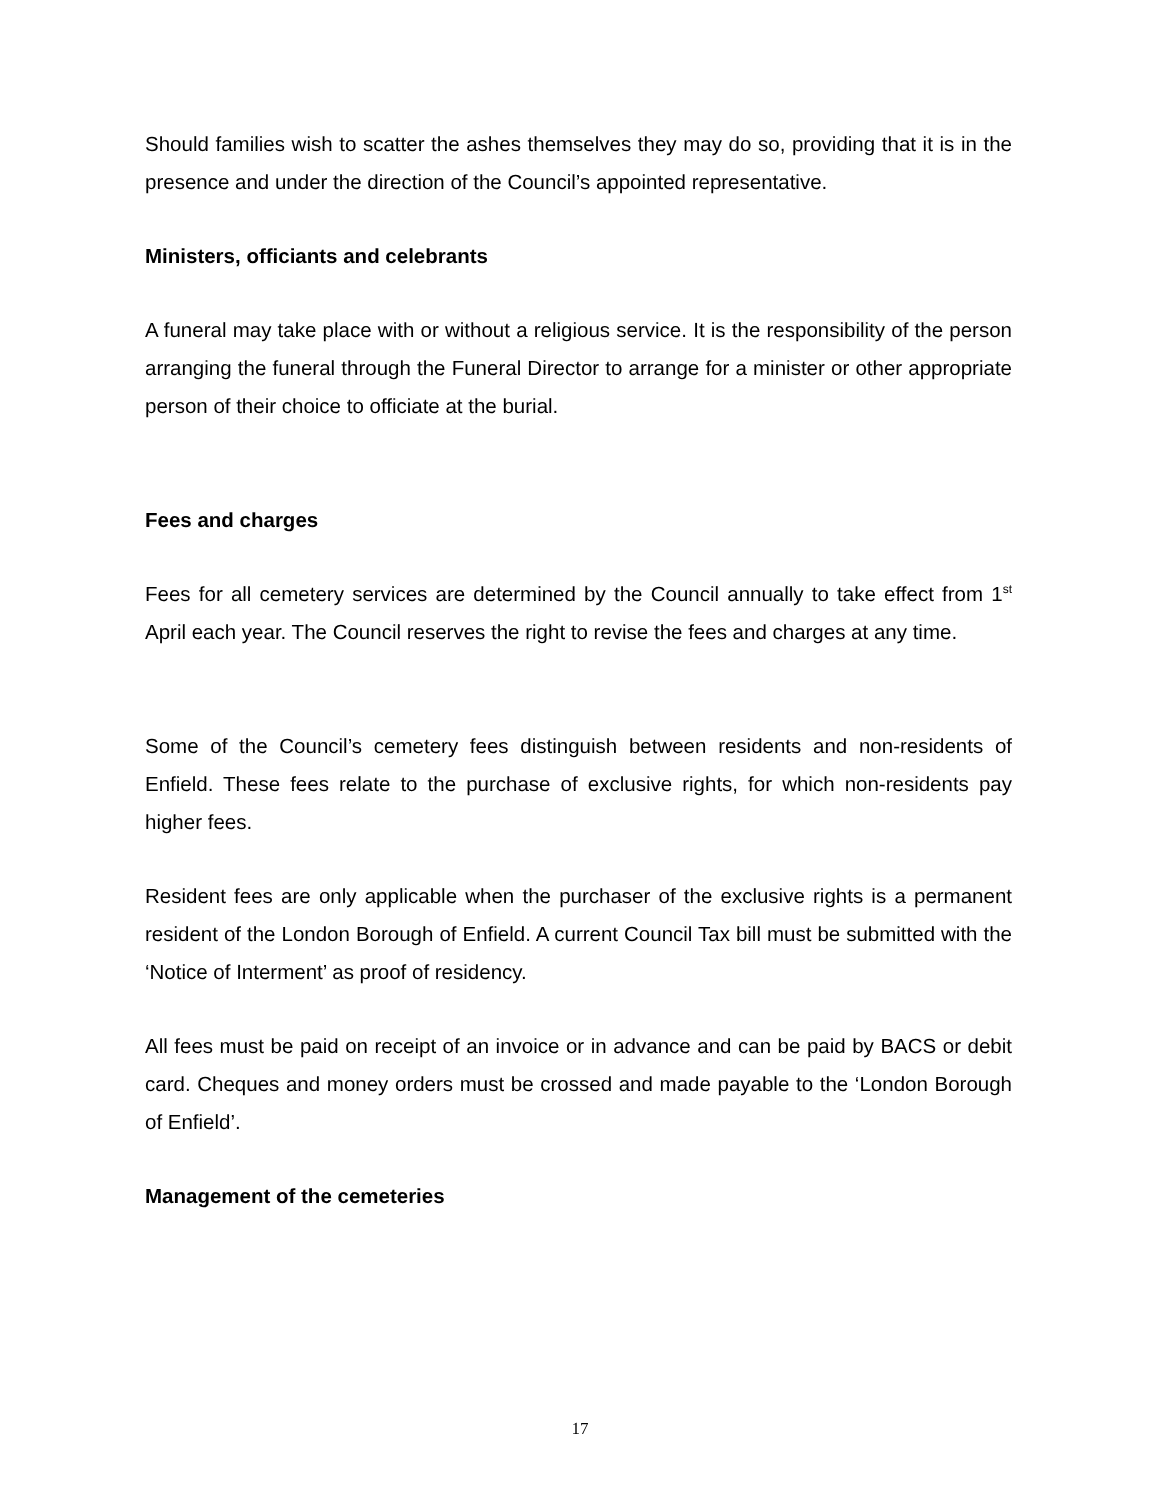Should families wish to scatter the ashes themselves they may do so, providing that it is in the presence and under the direction of the Council’s appointed representative.
Ministers, officiants and celebrants
A funeral may take place with or without a religious service. It is the responsibility of the person arranging the funeral through the Funeral Director to arrange for a minister or other appropriate person of their choice to officiate at the burial.
Fees and charges
Fees for all cemetery services are determined by the Council annually to take effect from 1<sup>st</sup> April each year. The Council reserves the right to revise the fees and charges at any time.
Some of the Council’s cemetery fees distinguish between residents and non-residents of Enfield. These fees relate to the purchase of exclusive rights, for which non-residents pay higher fees.
Resident fees are only applicable when the purchaser of the exclusive rights is a permanent resident of the London Borough of Enfield. A current Council Tax bill must be submitted with the ‘Notice of Interment’ as proof of residency.
All fees must be paid on receipt of an invoice or in advance and can be paid by BACS or debit card. Cheques and money orders must be crossed and made payable to the ‘London Borough of Enfield’.
Management of the cemeteries
17